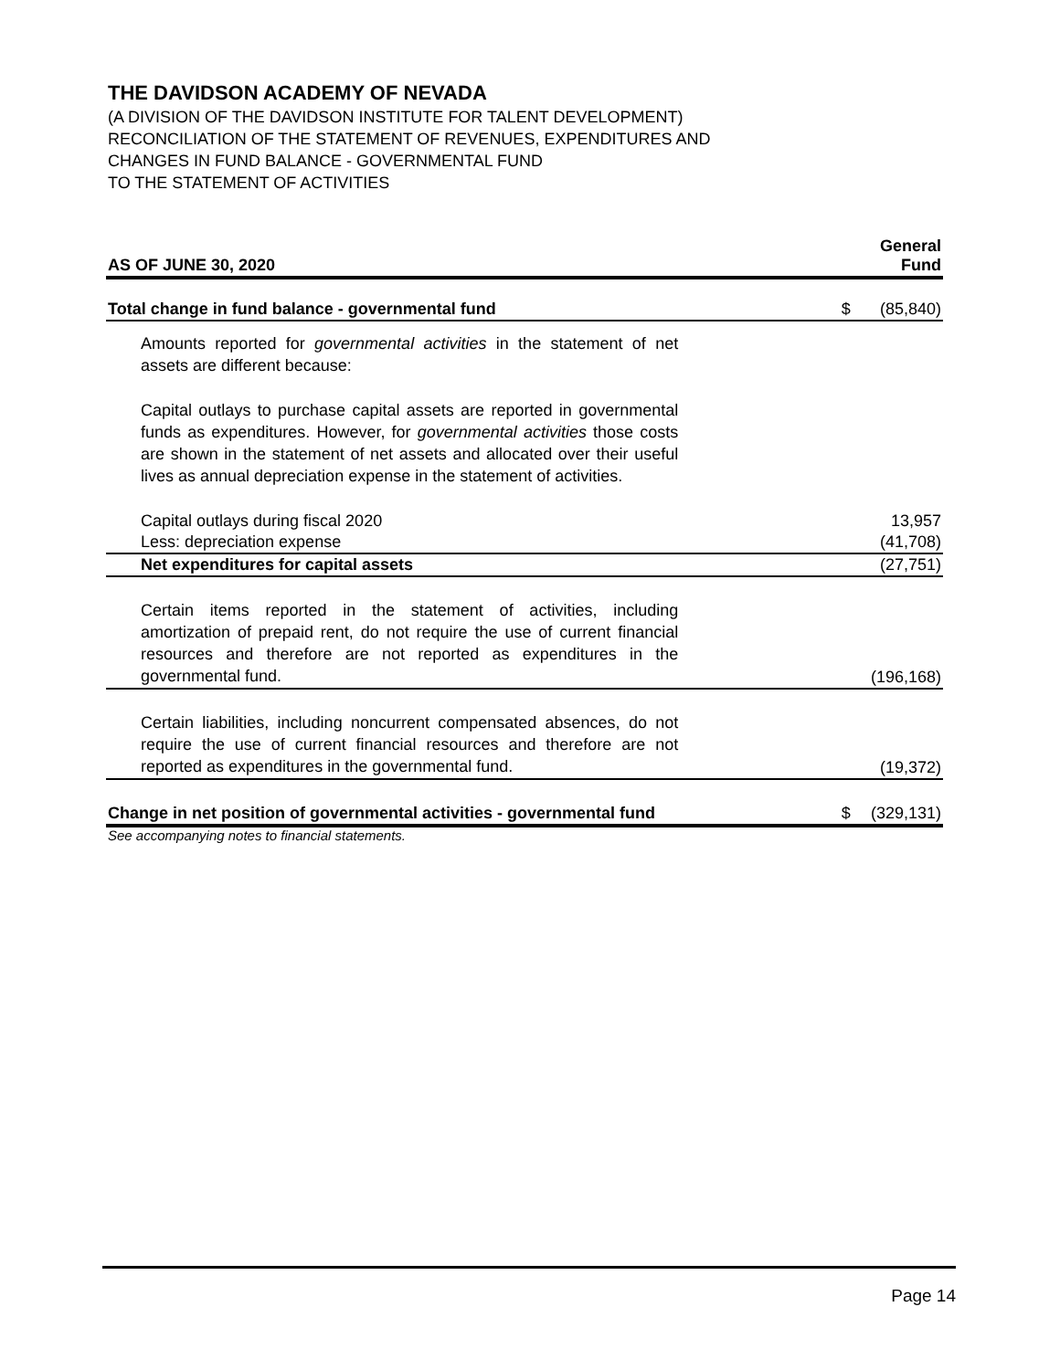THE DAVIDSON ACADEMY OF NEVADA
(A DIVISION OF THE DAVIDSON INSTITUTE FOR TALENT DEVELOPMENT)
RECONCILIATION OF THE STATEMENT OF REVENUES, EXPENDITURES AND
CHANGES IN FUND BALANCE - GOVERNMENTAL FUND
TO THE STATEMENT OF ACTIVITIES
| AS OF JUNE 30, 2020 | | General Fund |
| --- | --- | --- |
| Total change in fund balance - governmental fund | $ | (85,840) |
| Amounts reported for governmental activities in the statement of net assets are different because: | | |
| Capital outlays to purchase capital assets are reported in governmental funds as expenditures. However, for governmental activities those costs are shown in the statement of net assets and allocated over their useful lives as annual depreciation expense in the statement of activities. | | |
| Capital outlays during fiscal 2020 | | 13,957 |
| Less: depreciation expense | | (41,708) |
| Net expenditures for capital assets | | (27,751) |
| Certain items reported in the statement of activities, including amortization of prepaid rent, do not require the use of current financial resources and therefore are not reported as expenditures in the governmental fund. | | (196,168) |
| Certain liabilities, including noncurrent compensated absences, do not require the use of current financial resources and therefore are not reported as expenditures in the governmental fund. | | (19,372) |
| Change in net position of governmental activities - governmental fund | $ | (329,131) |
See accompanying notes to financial statements.
Page 14